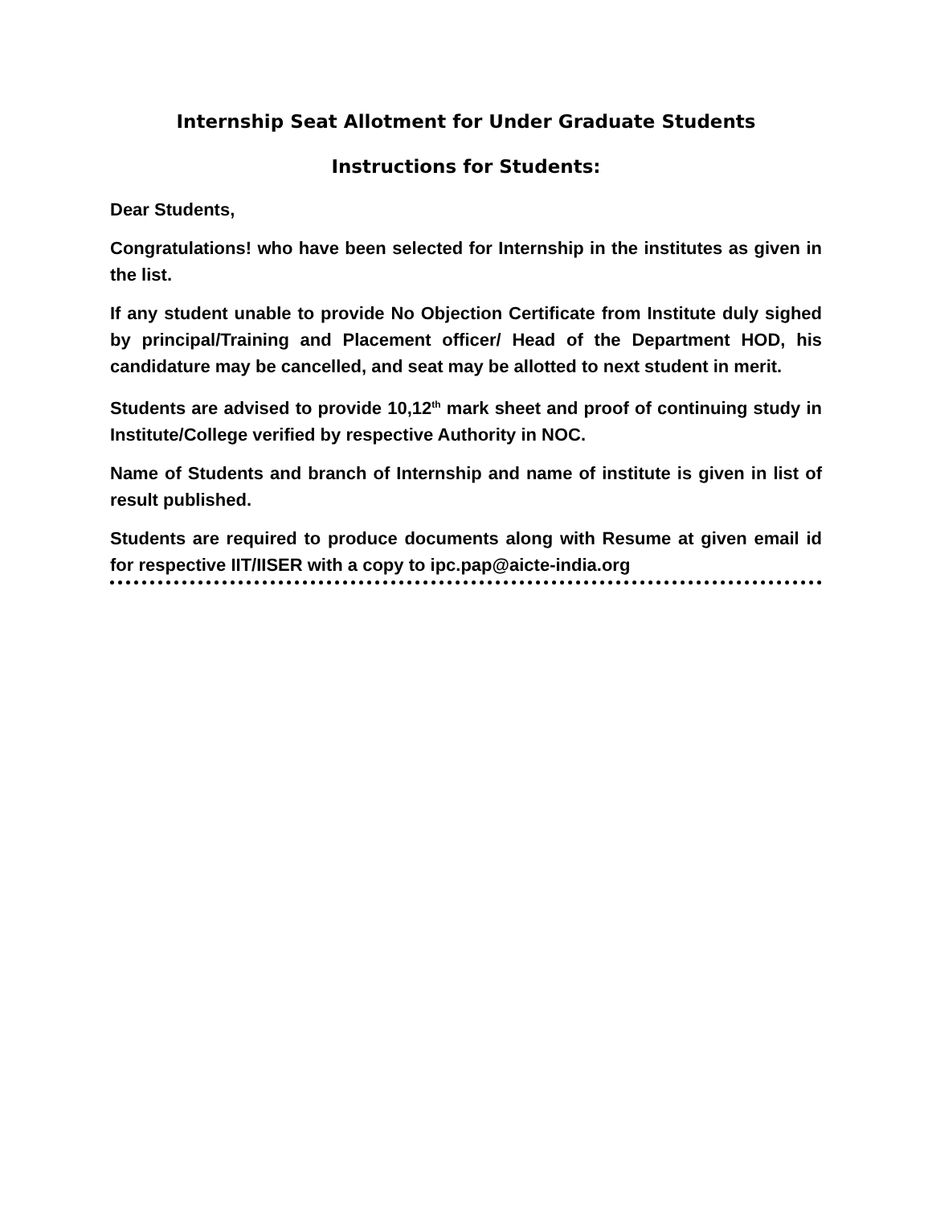Internship Seat Allotment for Under Graduate Students
Instructions for Students:
Dear Students,
Congratulations! who have been selected for Internship in the institutes as given in the list.
If any student unable to provide No Objection Certificate from Institute duly sighed by principal/Training and Placement officer/ Head of the Department HOD, his candidature may be cancelled, and seat may be allotted to next student in merit.
Students are advised to provide 10,12<sup>th</sup> mark sheet and proof of continuing study in Institute/College verified by respective Authority in NOC.
Name of Students and branch of Internship and name of institute is given in list of result published.
Students are required to produce documents along with Resume at given email id for respective IIT/IISER with a copy to ipc.pap@aicte-india.org